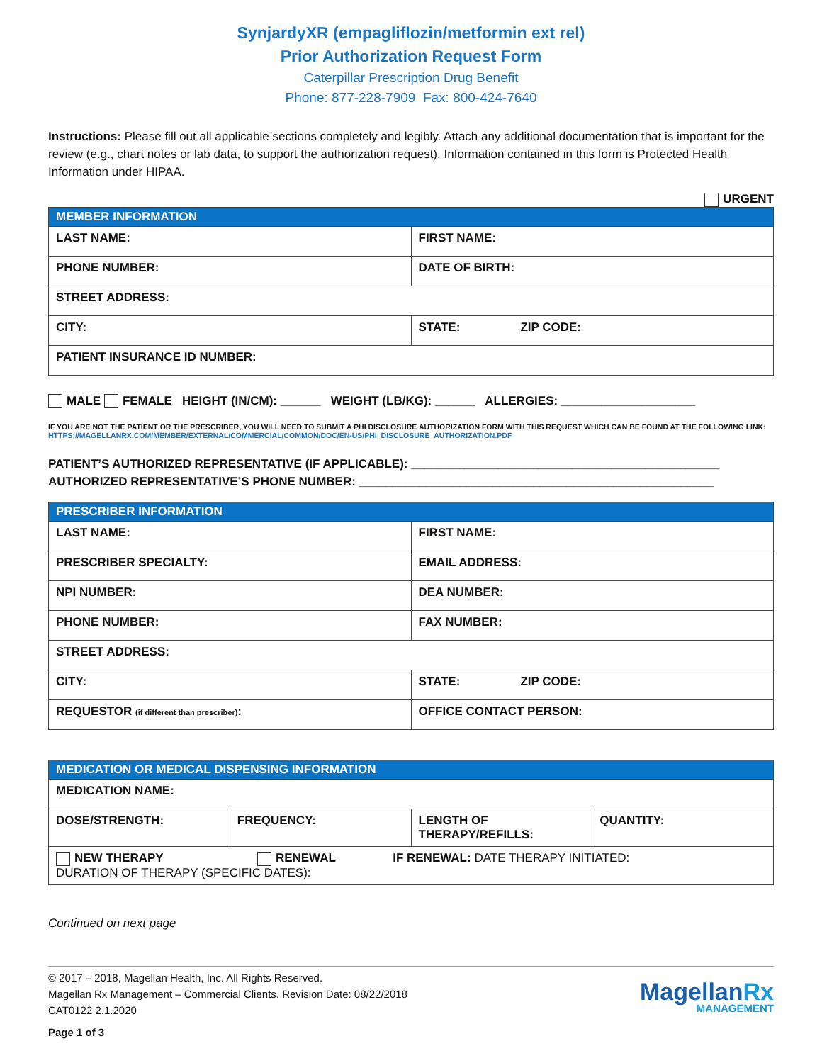SynjardyXR (empagliflozin/metformin ext rel)
Prior Authorization Request Form
Caterpillar Prescription Drug Benefit
Phone: 877-228-7909 Fax: 800-424-7640
Instructions: Please fill out all applicable sections completely and legibly. Attach any additional documentation that is important for the review (e.g., chart notes or lab data, to support the authorization request). Information contained in this form is Protected Health Information under HIPAA.
URGENT
| MEMBER INFORMATION | |
| --- | --- |
| LAST NAME: | FIRST NAME: |
| PHONE NUMBER: | DATE OF BIRTH: |
| STREET ADDRESS: | |
| CITY: | STATE: ZIP CODE: |
| PATIENT INSURANCE ID NUMBER: | |
MALE FEMALE HEIGHT (IN/CM): ______ WEIGHT (LB/KG): ______ ALLERGIES: ____________________
IF YOU ARE NOT THE PATIENT OR THE PRESCRIBER, YOU WILL NEED TO SUBMIT A PHI DISCLOSURE AUTHORIZATION FORM WITH THIS REQUEST WHICH CAN BE FOUND AT THE FOLLOWING LINK: HTTPS://MAGELLANRX.COM/MEMBER/EXTERNAL/COMMERCIAL/COMMON/DOC/EN-US/PHI_DISCLOSURE_AUTHORIZATION.PDF
PATIENT’S AUTHORIZED REPRESENTATIVE (IF APPLICABLE): ______________________________________________
AUTHORIZED REPRESENTATIVE’S PHONE NUMBER: _____________________________________________________
| PRESCRIBER INFORMATION | |
| --- | --- |
| LAST NAME: | FIRST NAME: |
| PRESCRIBER SPECIALTY: | EMAIL ADDRESS: |
| NPI NUMBER: | DEA NUMBER: |
| PHONE NUMBER: | FAX NUMBER: |
| STREET ADDRESS: | |
| CITY: | STATE: ZIP CODE: |
| REQUESTOR (if different than prescriber) : | OFFICE CONTACT PERSON: |
| MEDICATION OR MEDICAL DISPENSING INFORMATION | | | |
| --- | --- | --- | --- |
| MEDICATION NAME: | | | |
| DOSE/STRENGTH: | FREQUENCY: | LENGTH OF THERAPY/REFILLS: | QUANTITY: |
| NEW THERAPY RENEWAL IF RENEWAL: DATE THERAPY INITIATED: DURATION OF THERAPY (SPECIFIC DATES): | | | |
Continued on next page
© 2017 – 2018, Magellan Health, Inc. All Rights Reserved.
Magellan Rx Management – Commercial Clients. Revision Date: 08/22/2018
CAT0122 2.1.2020
Page 1 of 3
MagellanRx
MANAGEMENT